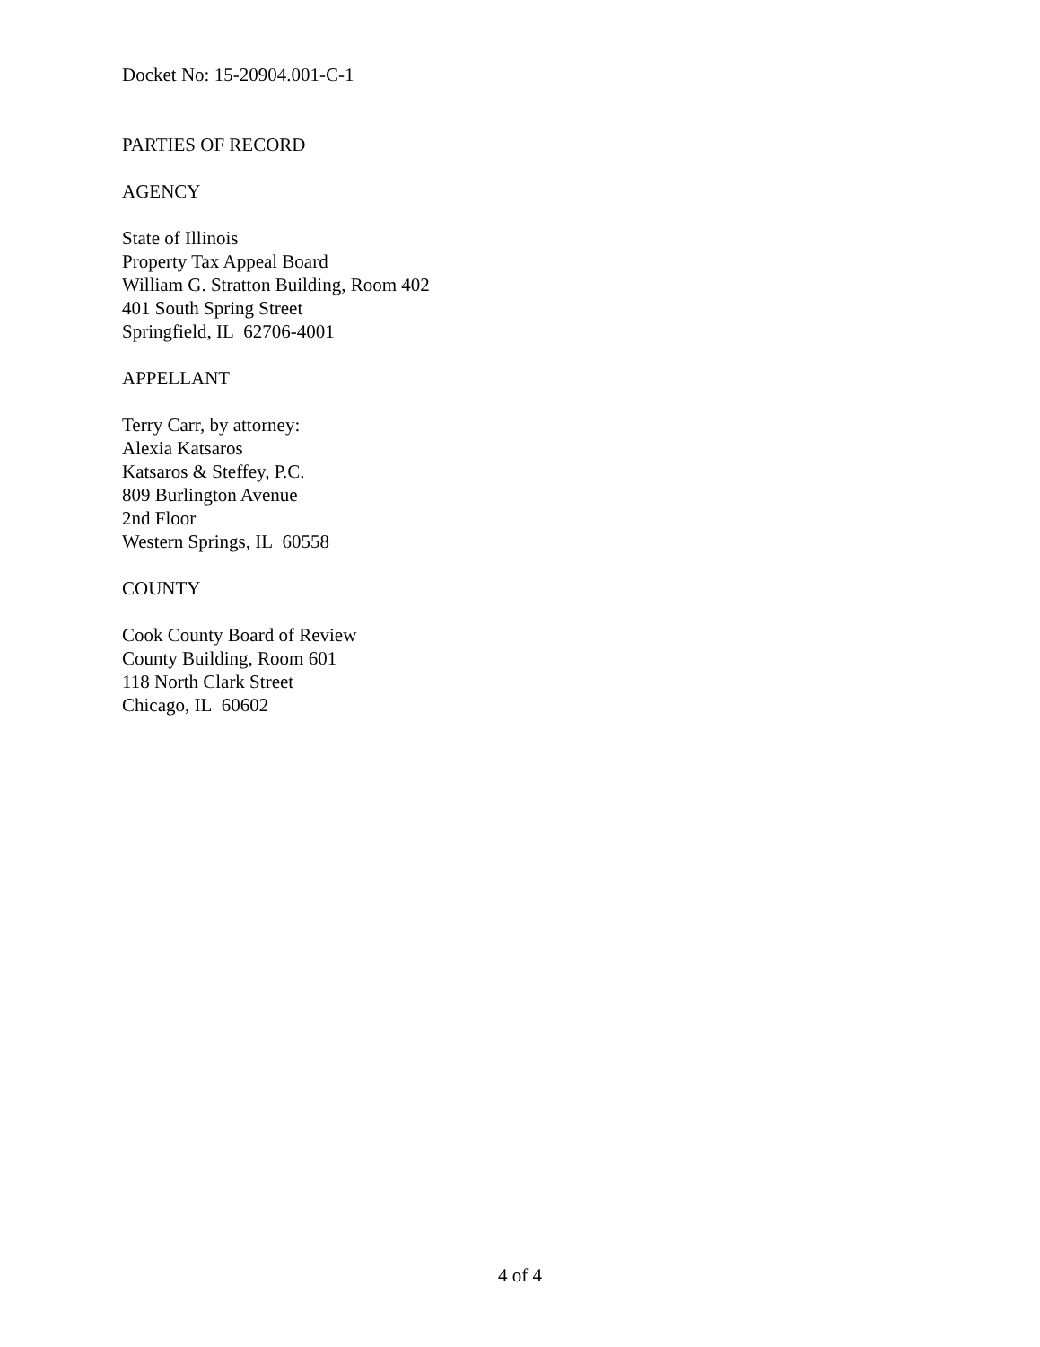Docket No: 15-20904.001-C-1
PARTIES OF RECORD
AGENCY
State of Illinois
Property Tax Appeal Board
William G. Stratton Building, Room 402
401 South Spring Street
Springfield, IL 62706-4001
APPELLANT
Terry Carr, by attorney:
Alexia Katsaros
Katsaros & Steffey, P.C.
809 Burlington Avenue
2nd Floor
Western Springs, IL 60558
COUNTY
Cook County Board of Review
County Building, Room 601
118 North Clark Street
Chicago, IL 60602
4 of 4